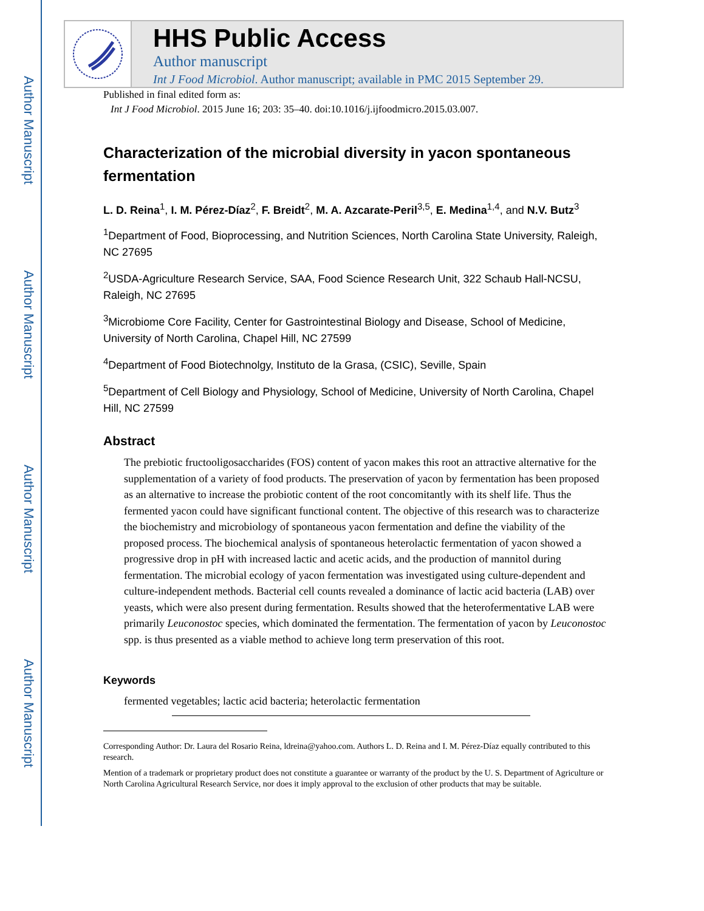Author Manuscript
Author Manuscript
Author Manuscript
Author Manuscript
HHS Public Access
Author manuscript
Int J Food Microbiol. Author manuscript; available in PMC 2015 September 29.
Published in final edited form as:
Int J Food Microbiol. 2015 June 16; 203: 35–40. doi:10.1016/j.ijfoodmicro.2015.03.007.
Characterization of the microbial diversity in yacon spontaneous fermentation
L. D. Reina<sup>1</sup>, I. M. Pérez-Díaz<sup>2</sup>, F. Breidt<sup>2</sup>, M. A. Azcarate-Peril<sup>3,5</sup>, E. Medina<sup>1,4</sup>, and N.V. Butz<sup>3</sup>
<sup>1</sup> Department of Food, Bioprocessing, and Nutrition Sciences, North Carolina State University, Raleigh, NC 27695
<sup>2</sup> USDA-Agriculture Research Service, SAA, Food Science Research Unit, 322 Schaub Hall-NCSU, Raleigh, NC 27695
<sup>3</sup> Microbiome Core Facility, Center for Gastrointestinal Biology and Disease, School of Medicine, University of North Carolina, Chapel Hill, NC 27599
<sup>4</sup> Department of Food Biotechnolgy, Instituto de la Grasa, (CSIC), Seville, Spain
<sup>5</sup> Department of Cell Biology and Physiology, School of Medicine, University of North Carolina, Chapel Hill, NC 27599
Abstract
The prebiotic fructooligosaccharides (FOS) content of yacon makes this root an attractive alternative for the supplementation of a variety of food products. The preservation of yacon by fermentation has been proposed as an alternative to increase the probiotic content of the root concomitantly with its shelf life. Thus the fermented yacon could have significant functional content. The objective of this research was to characterize the biochemistry and microbiology of spontaneous yacon fermentation and define the viability of the proposed process. The biochemical analysis of spontaneous heterolactic fermentation of yacon showed a progressive drop in pH with increased lactic and acetic acids, and the production of mannitol during fermentation. The microbial ecology of yacon fermentation was investigated using culture-dependent and culture-independent methods. Bacterial cell counts revealed a dominance of lactic acid bacteria (LAB) over yeasts, which were also present during fermentation. Results showed that the heterofermentative LAB were primarily Leuconostoc species, which dominated the fermentation. The fermentation of yacon by Leuconostoc spp. is thus presented as a viable method to achieve long term preservation of this root.
Keywords
fermented vegetables; lactic acid bacteria; heterolactic fermentation
Corresponding Author: Dr. Laura del Rosario Reina, ldreina@yahoo.com. Authors L. D. Reina and I. M. Pérez-Díaz equally contributed to this research.
Mention of a trademark or proprietary product does not constitute a guarantee or warranty of the product by the U. S. Department of Agriculture or North Carolina Agricultural Research Service, nor does it imply approval to the exclusion of other products that may be suitable.